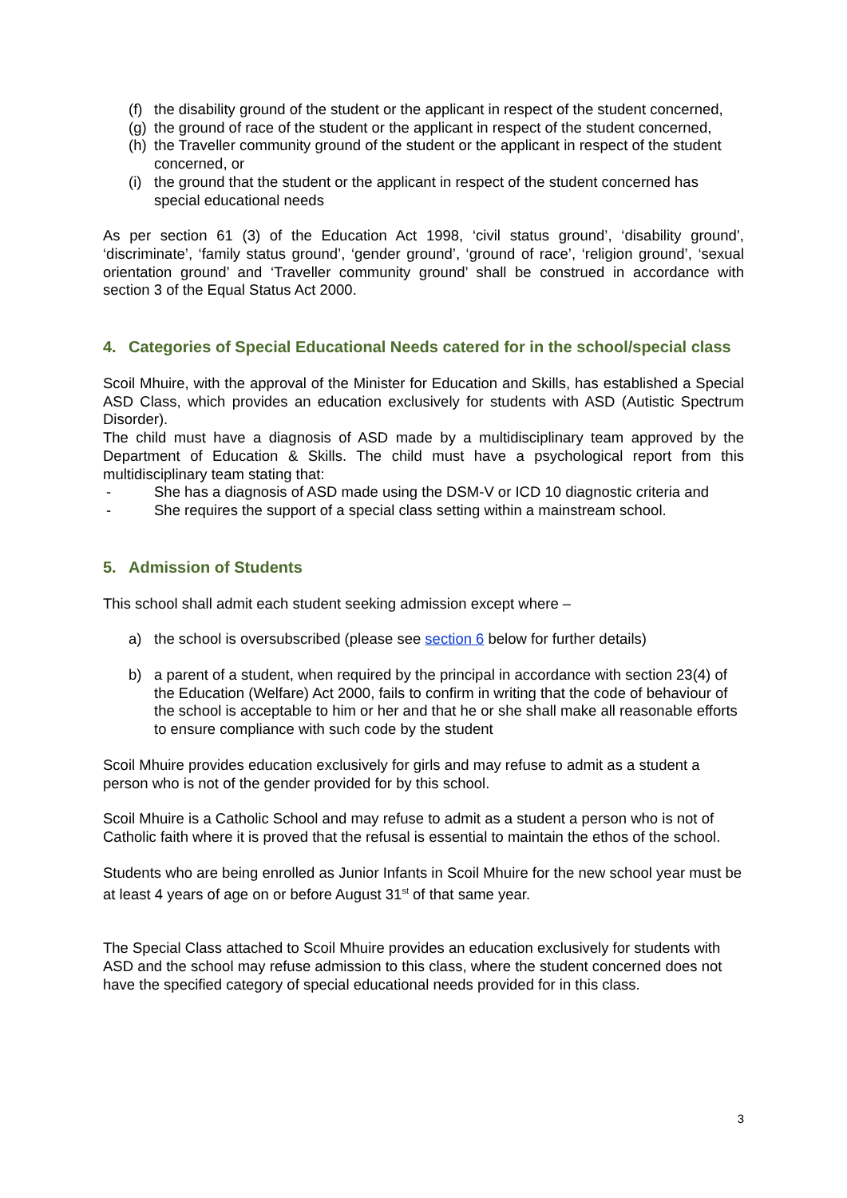(f) the disability ground of the student or the applicant in respect of the student concerned,
(g) the ground of race of the student or the applicant in respect of the student concerned,
(h) the Traveller community ground of the student or the applicant in respect of the student concerned, or
(i) the ground that the student or the applicant in respect of the student concerned has special educational needs
As per section 61 (3) of the Education Act 1998, ‘civil status ground’, ‘disability ground’, ‘discriminate’, ‘family status ground’, ‘gender ground’, ‘ground of race’, ‘religion ground’, ‘sexual orientation ground’ and ‘Traveller community ground’ shall be construed in accordance with section 3 of the Equal Status Act 2000.
4. Categories of Special Educational Needs catered for in the school/special class
Scoil Mhuire, with the approval of the Minister for Education and Skills, has established a Special ASD Class, which provides an education exclusively for students with ASD (Autistic Spectrum Disorder).
The child must have a diagnosis of ASD made by a multidisciplinary team approved by the Department of Education & Skills. The child must have a psychological report from this multidisciplinary team stating that:
- She has a diagnosis of ASD made using the DSM-V or ICD 10 diagnostic criteria and
- She requires the support of a special class setting within a mainstream school.
5. Admission of Students
This school shall admit each student seeking admission except where –
a) the school is oversubscribed (please see section 6 below for further details)
b) a parent of a student, when required by the principal in accordance with section 23(4) of the Education (Welfare) Act 2000, fails to confirm in writing that the code of behaviour of the school is acceptable to him or her and that he or she shall make all reasonable efforts to ensure compliance with such code by the student
Scoil Mhuire provides education exclusively for girls and may refuse to admit as a student a person who is not of the gender provided for by this school.
Scoil Mhuire is a Catholic School and may refuse to admit as a student a person who is not of Catholic faith where it is proved that the refusal is essential to maintain the ethos of the school.
Students who are being enrolled as Junior Infants in Scoil Mhuire for the new school year must be at least 4 years of age on or before August 31<sup>st</sup> of that same year.
The Special Class attached to Scoil Mhuire provides an education exclusively for students with ASD and the school may refuse admission to this class, where the student concerned does not have the specified category of special educational needs provided for in this class.
3